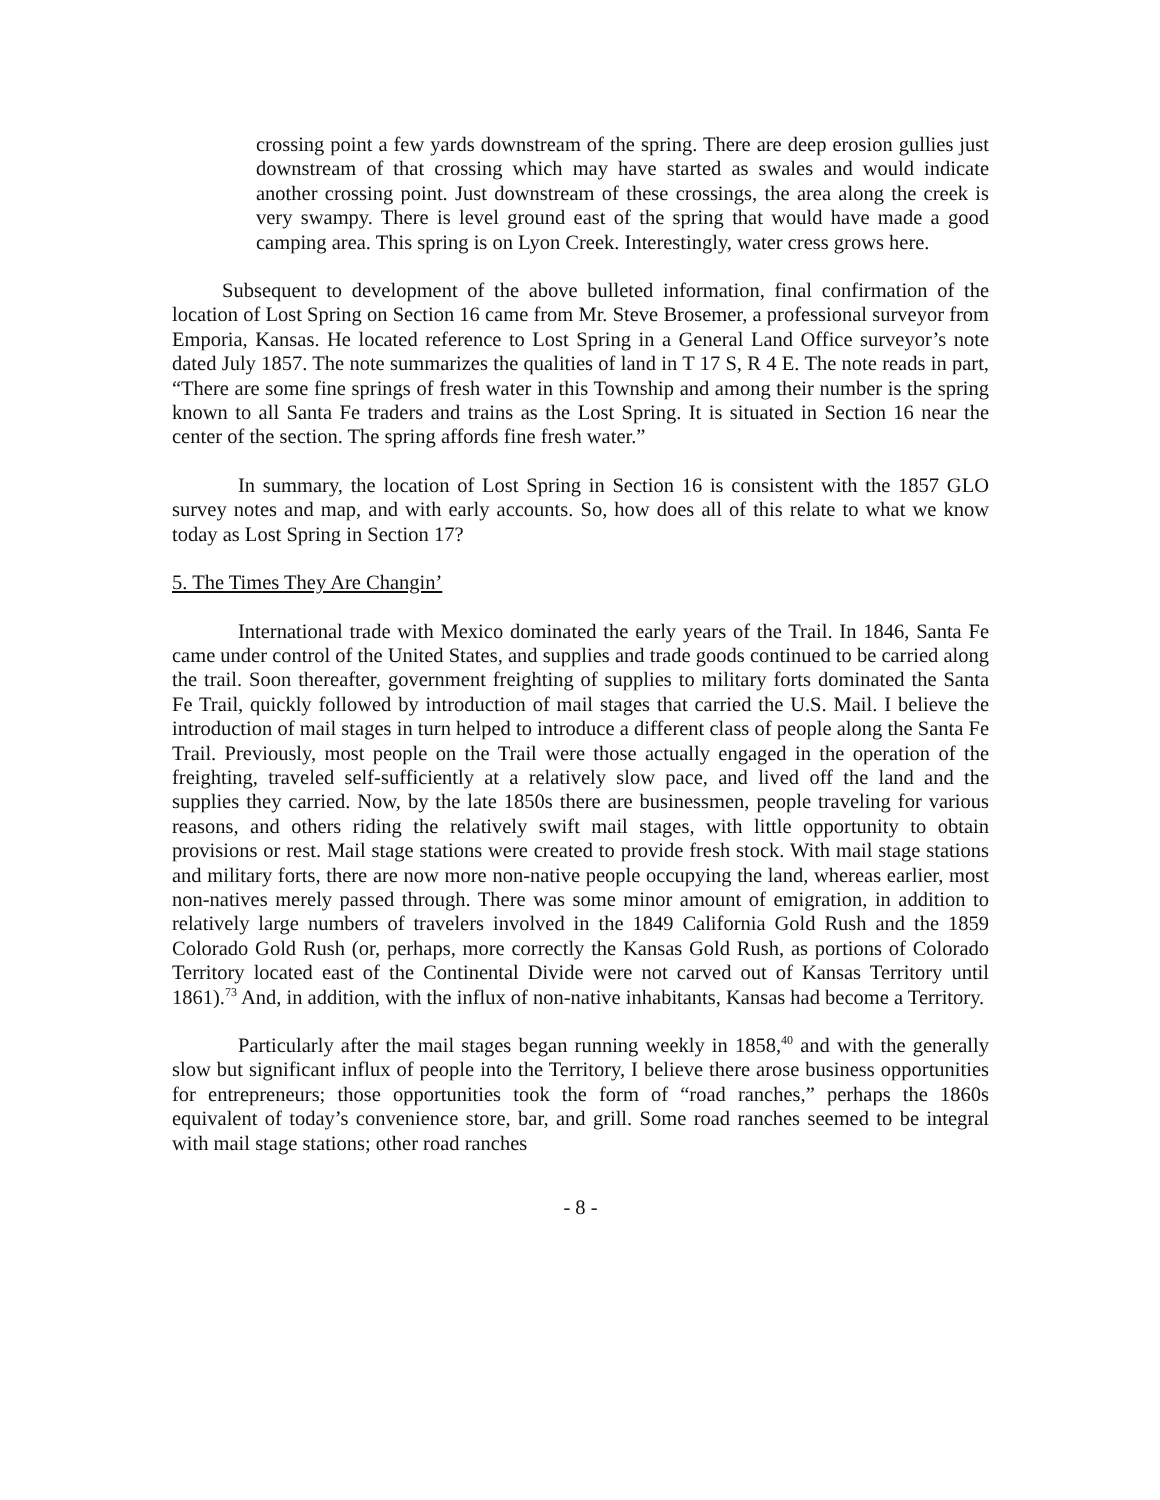crossing point a few yards downstream of the spring. There are deep erosion gullies just downstream of that crossing which may have started as swales and would indicate another crossing point. Just downstream of these crossings, the area along the creek is very swampy. There is level ground east of the spring that would have made a good camping area. This spring is on Lyon Creek. Interestingly, water cress grows here.
Subsequent to development of the above bulleted information, final confirmation of the location of Lost Spring on Section 16 came from Mr. Steve Brosemer, a professional surveyor from Emporia, Kansas. He located reference to Lost Spring in a General Land Office surveyor’s note dated July 1857. The note summarizes the qualities of land in T 17 S, R 4 E. The note reads in part, “There are some fine springs of fresh water in this Township and among their number is the spring known to all Santa Fe traders and trains as the Lost Spring. It is situated in Section 16 near the center of the section. The spring affords fine fresh water.”
In summary, the location of Lost Spring in Section 16 is consistent with the 1857 GLO survey notes and map, and with early accounts. So, how does all of this relate to what we know today as Lost Spring in Section 17?
5. The Times They Are Changin’
International trade with Mexico dominated the early years of the Trail. In 1846, Santa Fe came under control of the United States, and supplies and trade goods continued to be carried along the trail. Soon thereafter, government freighting of supplies to military forts dominated the Santa Fe Trail, quickly followed by introduction of mail stages that carried the U.S. Mail. I believe the introduction of mail stages in turn helped to introduce a different class of people along the Santa Fe Trail. Previously, most people on the Trail were those actually engaged in the operation of the freighting, traveled self-sufficiently at a relatively slow pace, and lived off the land and the supplies they carried. Now, by the late 1850s there are businessmen, people traveling for various reasons, and others riding the relatively swift mail stages, with little opportunity to obtain provisions or rest. Mail stage stations were created to provide fresh stock. With mail stage stations and military forts, there are now more non-native people occupying the land, whereas earlier, most non-natives merely passed through. There was some minor amount of emigration, in addition to relatively large numbers of travelers involved in the 1849 California Gold Rush and the 1859 Colorado Gold Rush (or, perhaps, more correctly the Kansas Gold Rush, as portions of Colorado Territory located east of the Continental Divide were not carved out of Kansas Territory until 1861).<sup>73</sup> And, in addition, with the influx of non-native inhabitants, Kansas had become a Territory.
Particularly after the mail stages began running weekly in 1858,<sup>40</sup> and with the generally slow but significant influx of people into the Territory, I believe there arose business opportunities for entrepreneurs; those opportunities took the form of “road ranches,” perhaps the 1860s equivalent of today’s convenience store, bar, and grill. Some road ranches seemed to be integral with mail stage stations; other road ranches
- 8 -